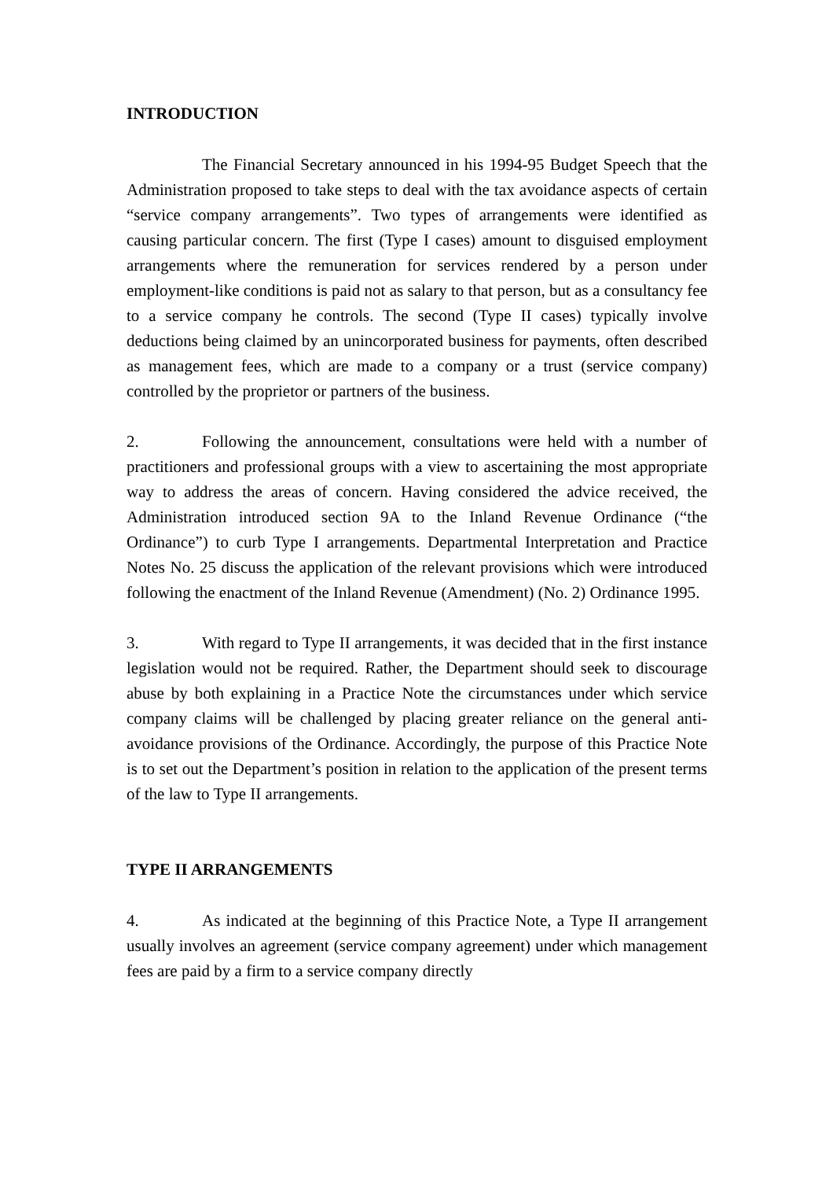INTRODUCTION
The Financial Secretary announced in his 1994-95 Budget Speech that the Administration proposed to take steps to deal with the tax avoidance aspects of certain “service company arrangements”. Two types of arrangements were identified as causing particular concern. The first (Type I cases) amount to disguised employment arrangements where the remuneration for services rendered by a person under employment-like conditions is paid not as salary to that person, but as a consultancy fee to a service company he controls. The second (Type II cases) typically involve deductions being claimed by an unincorporated business for payments, often described as management fees, which are made to a company or a trust (service company) controlled by the proprietor or partners of the business.
2. Following the announcement, consultations were held with a number of practitioners and professional groups with a view to ascertaining the most appropriate way to address the areas of concern. Having considered the advice received, the Administration introduced section 9A to the Inland Revenue Ordinance (“the Ordinance”) to curb Type I arrangements. Departmental Interpretation and Practice Notes No. 25 discuss the application of the relevant provisions which were introduced following the enactment of the Inland Revenue (Amendment) (No. 2) Ordinance 1995.
3. With regard to Type II arrangements, it was decided that in the first instance legislation would not be required. Rather, the Department should seek to discourage abuse by both explaining in a Practice Note the circumstances under which service company claims will be challenged by placing greater reliance on the general anti-avoidance provisions of the Ordinance. Accordingly, the purpose of this Practice Note is to set out the Department’s position in relation to the application of the present terms of the law to Type II arrangements.
TYPE II ARRANGEMENTS
4. As indicated at the beginning of this Practice Note, a Type II arrangement usually involves an agreement (service company agreement) under which management fees are paid by a firm to a service company directly